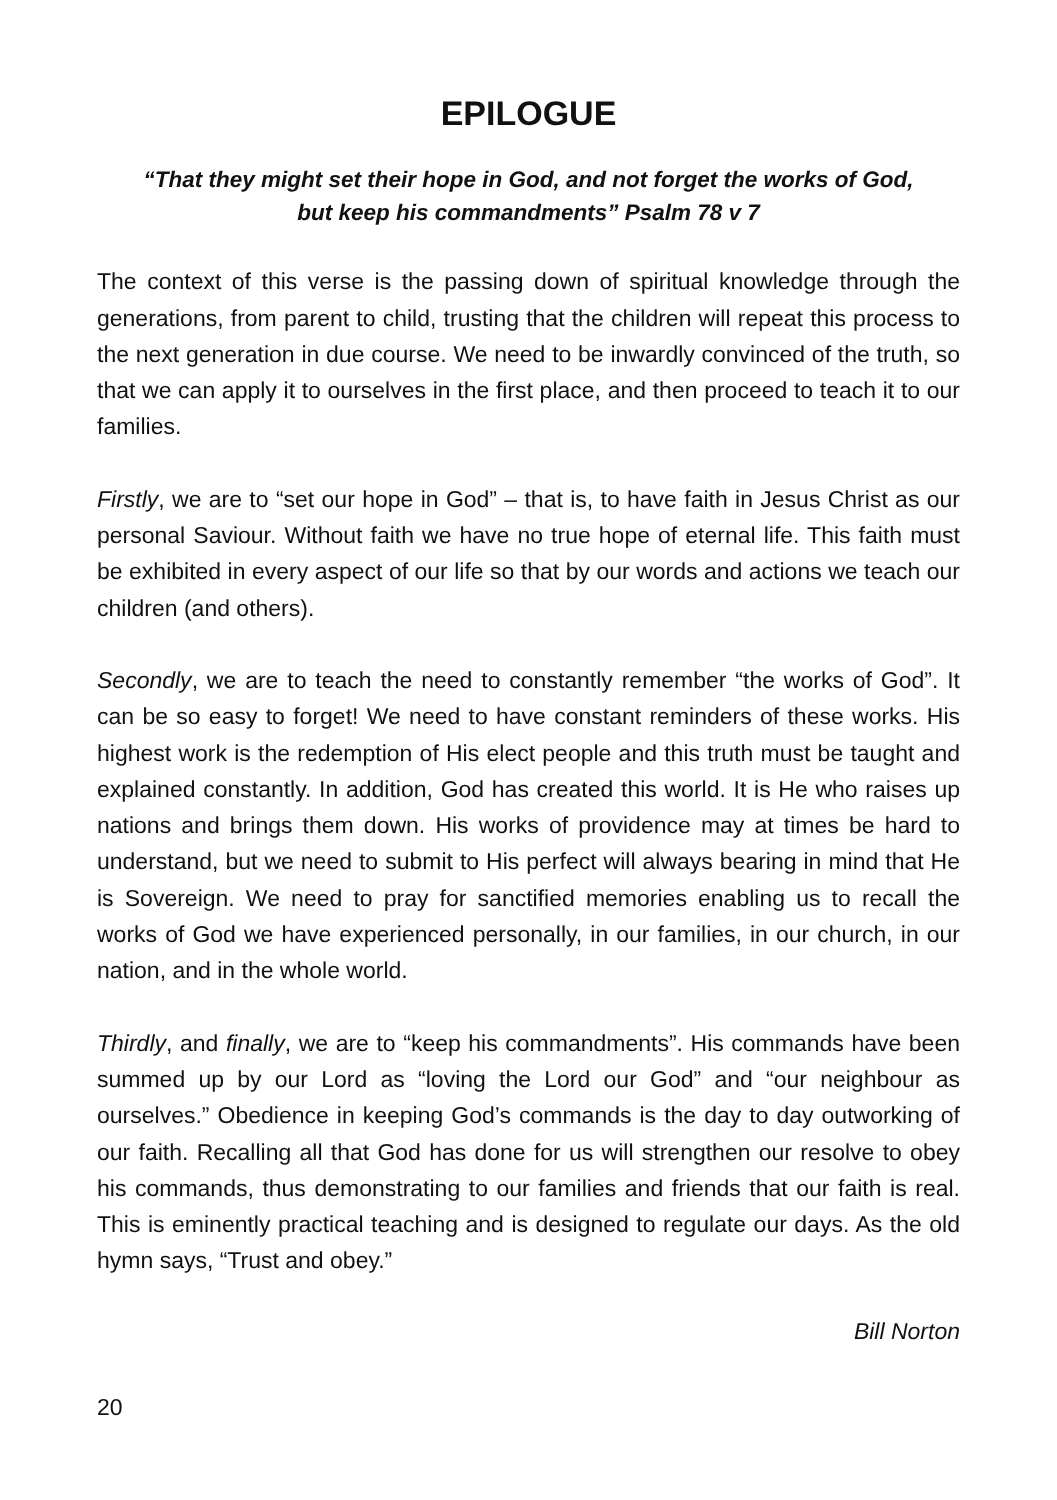EPILOGUE
“That they might set their hope in God, and not forget the works of God,
but keep his commandments” Psalm 78 v 7
The context of this verse is the passing down of spiritual knowledge through the generations, from parent to child, trusting that the children will repeat this process to the next generation in due course. We need to be inwardly convinced of the truth, so that we can apply it to ourselves in the first place, and then proceed to teach it to our families.
Firstly, we are to “set our hope in God” – that is, to have faith in Jesus Christ as our personal Saviour. Without faith we have no true hope of eternal life. This faith must be exhibited in every aspect of our life so that by our words and actions we teach our children (and others).
Secondly, we are to teach the need to constantly remember “the works of God”. It can be so easy to forget! We need to have constant reminders of these works. His highest work is the redemption of His elect people and this truth must be taught and explained constantly. In addition, God has created this world. It is He who raises up nations and brings them down. His works of providence may at times be hard to understand, but we need to submit to His perfect will always bearing in mind that He is Sovereign. We need to pray for sanctified memories enabling us to recall the works of God we have experienced personally, in our families, in our church, in our nation, and in the whole world.
Thirdly, and finally, we are to “keep his commandments”. His commands have been summed up by our Lord as “loving the Lord our God” and “our neighbour as ourselves.” Obedience in keeping God’s commands is the day to day outworking of our faith. Recalling all that God has done for us will strengthen our resolve to obey his commands, thus demonstrating to our families and friends that our faith is real. This is eminently practical teaching and is designed to regulate our days. As the old hymn says, “Trust and obey.”
Bill Norton
20